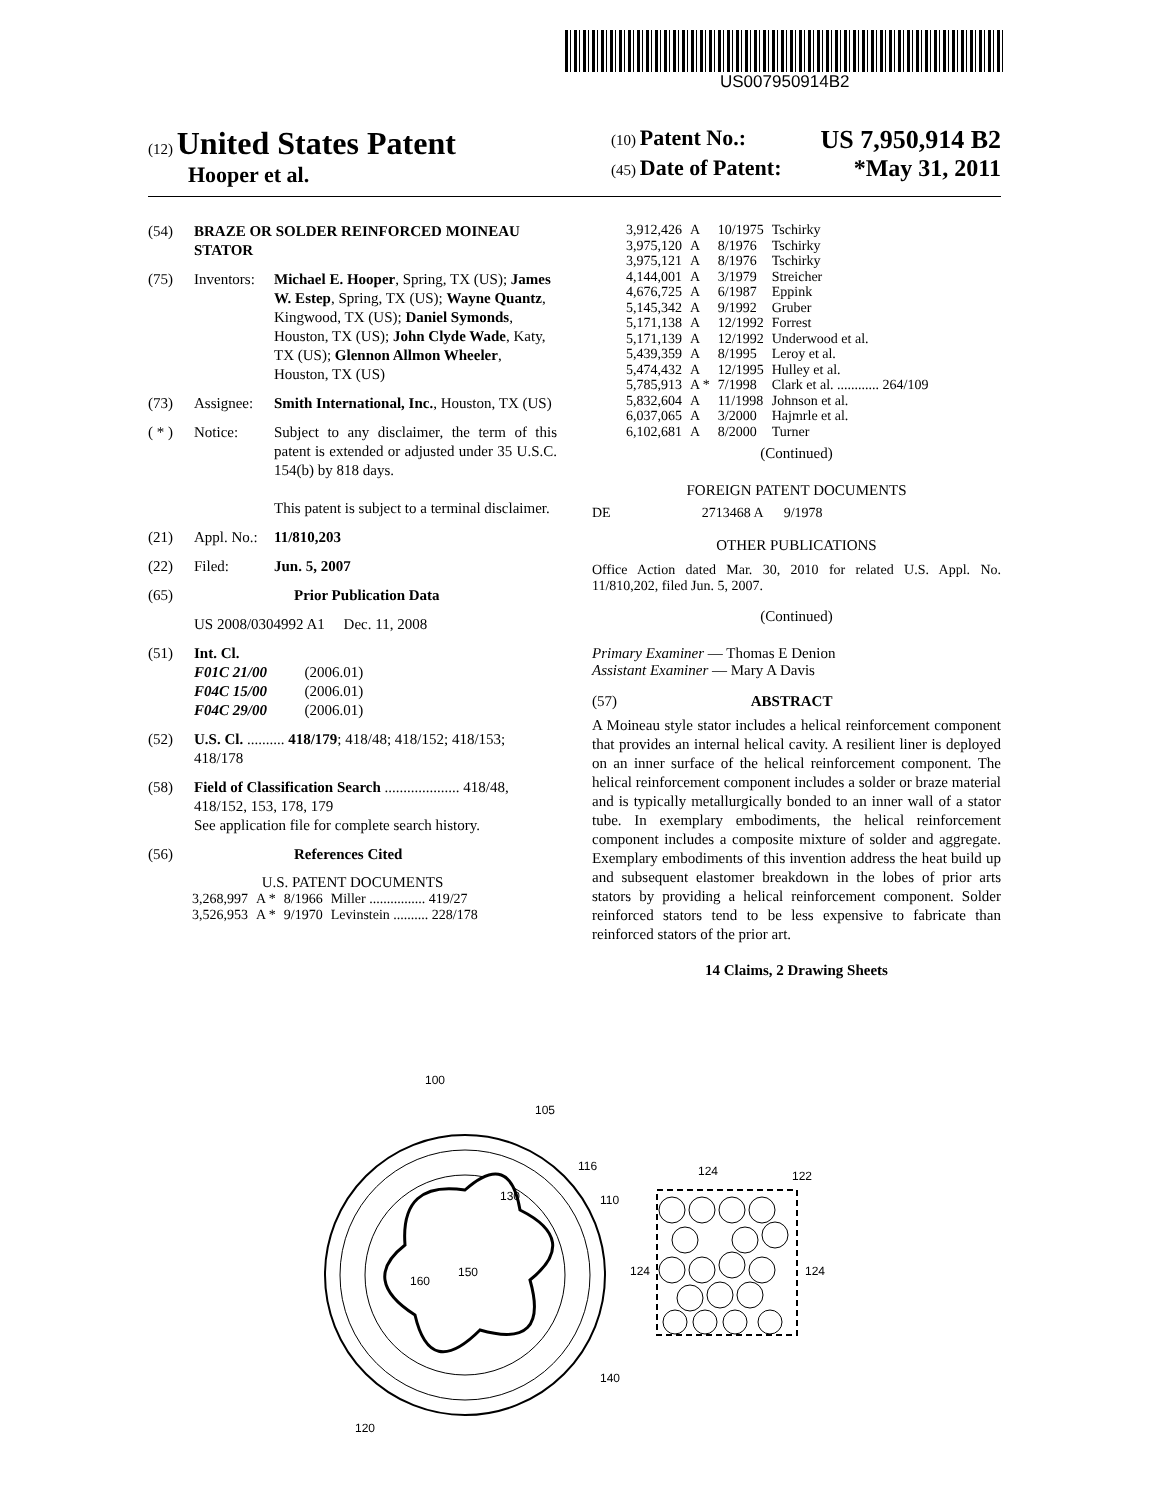US007950914B2
(12) United States Patent
Hooper et al.
(10) Patent No.: US 7,950,914 B2
(45) Date of Patent: *May 31, 2011
(54) BRAZE OR SOLDER REINFORCED MOINEAU STATOR
(75) Inventors: Michael E. Hooper, Spring, TX (US); James W. Estep, Spring, TX (US); Wayne Quantz, Kingwood, TX (US); Daniel Symonds, Houston, TX (US); John Clyde Wade, Katy, TX (US); Glennon Allmon Wheeler, Houston, TX (US)
(73) Assignee: Smith International, Inc., Houston, TX (US)
( * ) Notice: Subject to any disclaimer, the term of this patent is extended or adjusted under 35 U.S.C. 154(b) by 818 days.
This patent is subject to a terminal disclaimer.
(21) Appl. No.: 11/810,203
(22) Filed: Jun. 5, 2007
(65) Prior Publication Data
US 2008/0304992 A1 Dec. 11, 2008
(51) Int. Cl.
F01C 21/00 (2006.01)
F04C 15/00 (2006.01)
F04C 29/00 (2006.01)
(52) U.S. Cl. .......... 418/179; 418/48; 418/152; 418/153; 418/178
(58) Field of Classification Search .................... 418/48, 418/152, 153, 178, 179
See application file for complete search history.
(56) References Cited
U.S. PATENT DOCUMENTS
| 3,268,997 | A * | 8/1966 | Miller ................ 419/27 |
| 3,526,953 | A * | 9/1970 | Levinstein .......... 228/178 |
| 3,912,426 | A | 10/1975 | Tschirky |
| 3,975,120 | A | 8/1976 | Tschirky |
| 3,975,121 | A | 8/1976 | Tschirky |
| 4,144,001 | A | 3/1979 | Streicher |
| 4,676,725 | A | 6/1987 | Eppink |
| 5,145,342 | A | 9/1992 | Gruber |
| 5,171,138 | A | 12/1992 | Forrest |
| 5,171,139 | A | 12/1992 | Underwood et al. |
| 5,439,359 | A | 8/1995 | Leroy et al. |
| 5,474,432 | A | 12/1995 | Hulley et al. |
| 5,785,913 | A * | 7/1998 | Clark et al. ............ 264/109 |
| 5,832,604 | A | 11/1998 | Johnson et al. |
| 6,037,065 | A | 3/2000 | Hajmrle et al. |
| 6,102,681 | A | 8/2000 | Turner |
(Continued)
FOREIGN PATENT DOCUMENTS
DE 2713468 A 9/1978
OTHER PUBLICATIONS
Office Action dated Mar. 30, 2010 for related U.S. Appl. No. 11/810,202, filed Jun. 5, 2007.
(Continued)
Primary Examiner — Thomas E Denion
Assistant Examiner — Mary A Davis
(57) ABSTRACT
A Moineau style stator includes a helical reinforcement component that provides an internal helical cavity. A resilient liner is deployed on an inner surface of the helical reinforcement component. The helical reinforcement component includes a solder or braze material and is typically metallurgically bonded to an inner wall of a stator tube. In exemplary embodiments, the helical reinforcement component includes a composite mixture of solder and aggregate. Exemplary embodiments of this invention address the heat build up and subsequent elastomer breakdown in the lobes of prior arts stators by providing a helical reinforcement component. Solder reinforced stators tend to be less expensive to fabricate than reinforced stators of the prior art.
14 Claims, 2 Drawing Sheets
100
105
116
110
130
150
160
140
120
124
122
124
124